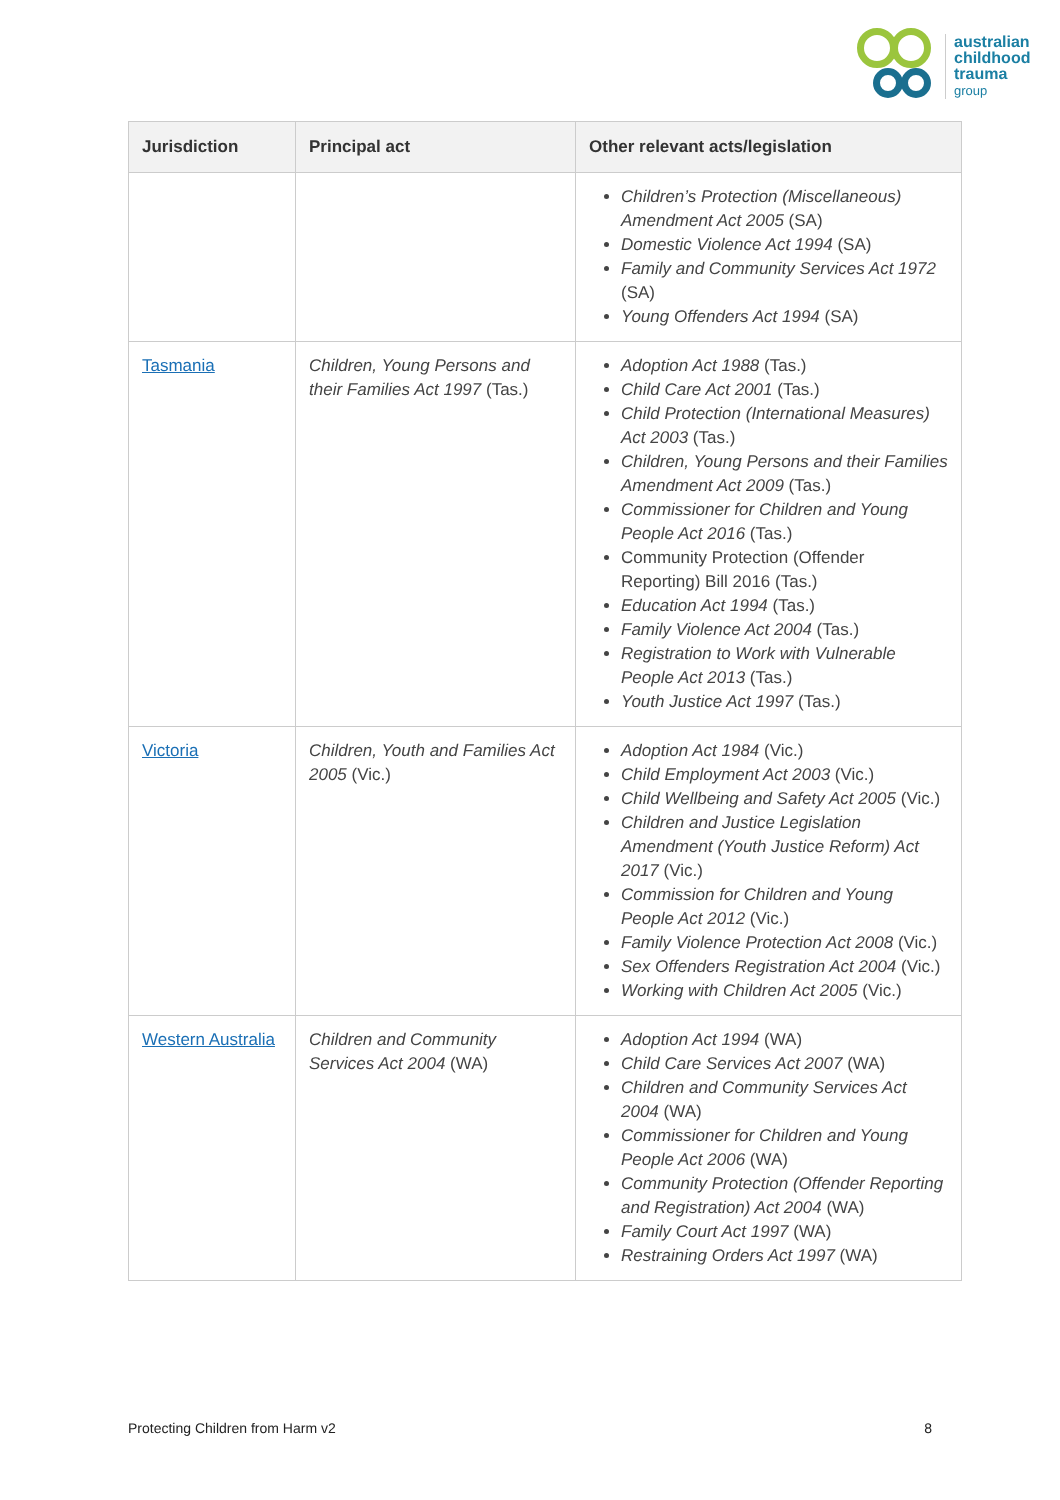australian
childhood
trauma
group
| Jurisdiction | Principal act | Other relevant acts/legislation |
| --- | --- | --- |
| | | Children’s Protection (Miscellaneous) Amendment Act 2005 (SA) Domestic Violence Act 1994 (SA) Family and Community Services Act 1972 (SA) Young Offenders Act 1994 (SA) |
| Tasmania | Children, Young Persons and their Families Act 1997 (Tas.) | Adoption Act 1988 (Tas.) Child Care Act 2001 (Tas.) Child Protection (International Measures) Act 2003 (Tas.) Children, Young Persons and their Families Amendment Act 2009 (Tas.) Commissioner for Children and Young People Act 2016 (Tas.) Community Protection (Offender Reporting) Bill 2016 (Tas.) Education Act 1994 (Tas.) Family Violence Act 2004 (Tas.) Registration to Work with Vulnerable People Act 2013 (Tas.) Youth Justice Act 1997 (Tas.) |
| Victoria | Children, Youth and Families Act 2005 (Vic.) | Adoption Act 1984 (Vic.) Child Employment Act 2003 (Vic.) Child Wellbeing and Safety Act 2005 (Vic.) Children and Justice Legislation Amendment (Youth Justice Reform) Act 2017 (Vic.) Commission for Children and Young People Act 2012 (Vic.) Family Violence Protection Act 2008 (Vic.) Sex Offenders Registration Act 2004 (Vic.) Working with Children Act 2005 (Vic.) |
| Western Australia | Children and Community Services Act 2004 (WA) | Adoption Act 1994 (WA) Child Care Services Act 2007 (WA) Children and Community Services Act 2004 (WA) Commissioner for Children and Young People Act 2006 (WA) Community Protection (Offender Reporting and Registration) Act 2004 (WA) Family Court Act 1997 (WA) Restraining Orders Act 1997 (WA) |
Protecting Children from Harm v2 8